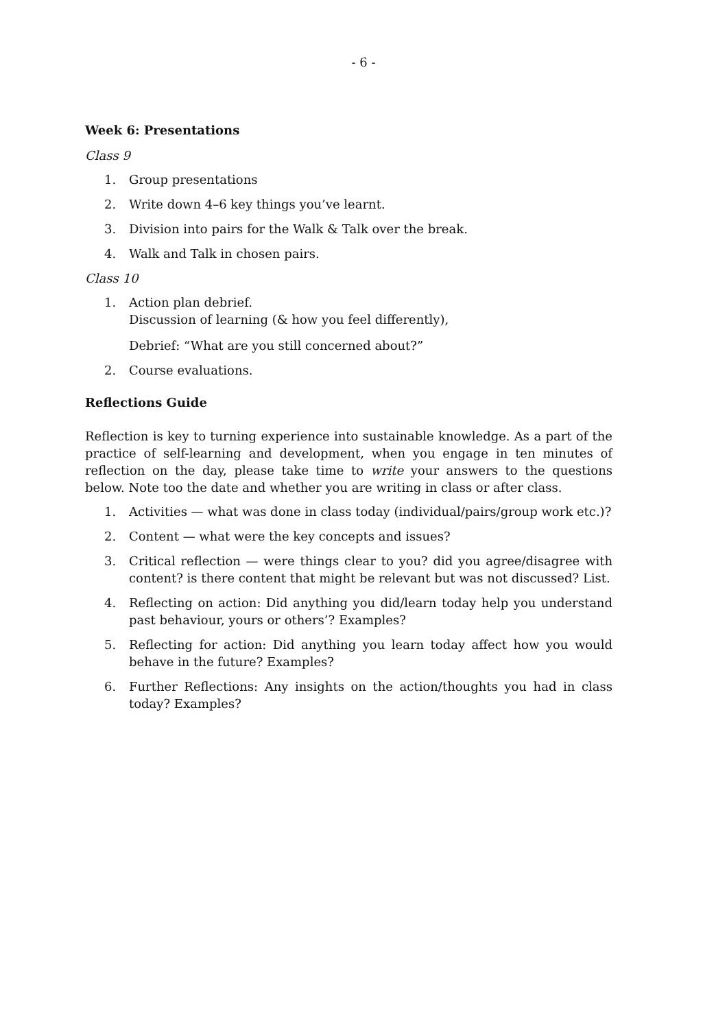- 6 -
Week 6: Presentations
Class 9
1. Group presentations
2. Write down 4–6 key things you’ve learnt.
3. Division into pairs for the Walk & Talk over the break.
4. Walk and Talk in chosen pairs.
Class 10
1. Action plan debrief.
Discussion of learning (& how you feel differently),
Debrief: “What are you still concerned about?”
2. Course evaluations.
Reflections Guide
Reflection is key to turning experience into sustainable knowledge. As a part of the practice of self-learning and development, when you engage in ten minutes of reflection on the day, please take time to write your answers to the questions below. Note too the date and whether you are writing in class or after class.
1. Activities — what was done in class today (individual/pairs/group work etc.)?
2. Content — what were the key concepts and issues?
3. Critical reflection — were things clear to you? did you agree/disagree with content? is there content that might be relevant but was not discussed? List.
4. Reflecting on action: Did anything you did/learn today help you understand past behaviour, yours or others’? Examples?
5. Reflecting for action: Did anything you learn today affect how you would behave in the future? Examples?
6. Further Reflections: Any insights on the action/thoughts you had in class today? Examples?